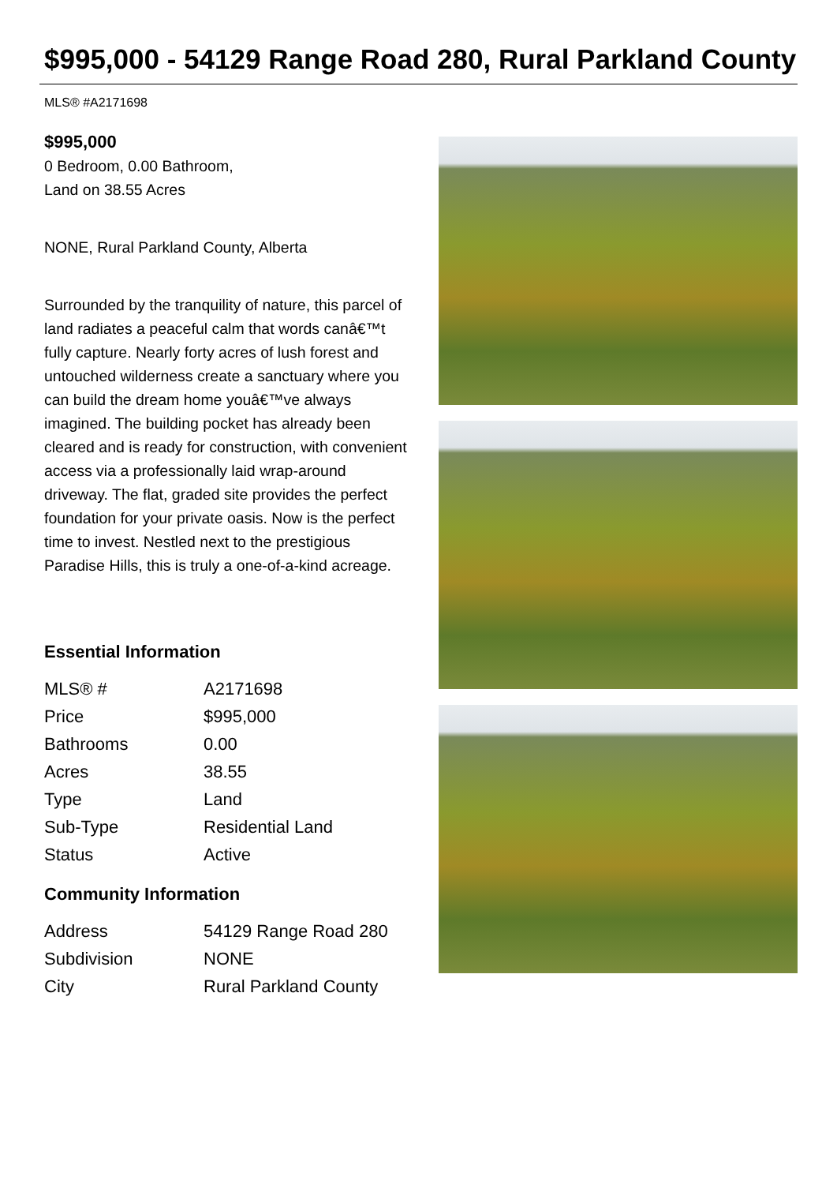$995,000 - 54129 Range Road 280, Rural Parkland County
MLS® #A2171698
$995,000
0 Bedroom, 0.00 Bathroom,
Land on 38.55 Acres
NONE, Rural Parkland County, Alberta
Surrounded by the tranquility of nature, this parcel of land radiates a peaceful calm that words canâ€™t fully capture. Nearly forty acres of lush forest and untouched wilderness create a sanctuary where you can build the dream home youâ€™ve always imagined. The building pocket has already been cleared and is ready for construction, with convenient access via a professionally laid wrap-around driveway. The flat, graded site provides the perfect foundation for your private oasis. Now is the perfect time to invest. Nestled next to the prestigious Paradise Hills, this is truly a one-of-a-kind acreage.
Essential Information
| MLS® # | A2171698 |
| Price | $995,000 |
| Bathrooms | 0.00 |
| Acres | 38.55 |
| Type | Land |
| Sub-Type | Residential Land |
| Status | Active |
Community Information
| Address | 54129 Range Road 280 |
| Subdivision | NONE |
| City | Rural Parkland County |